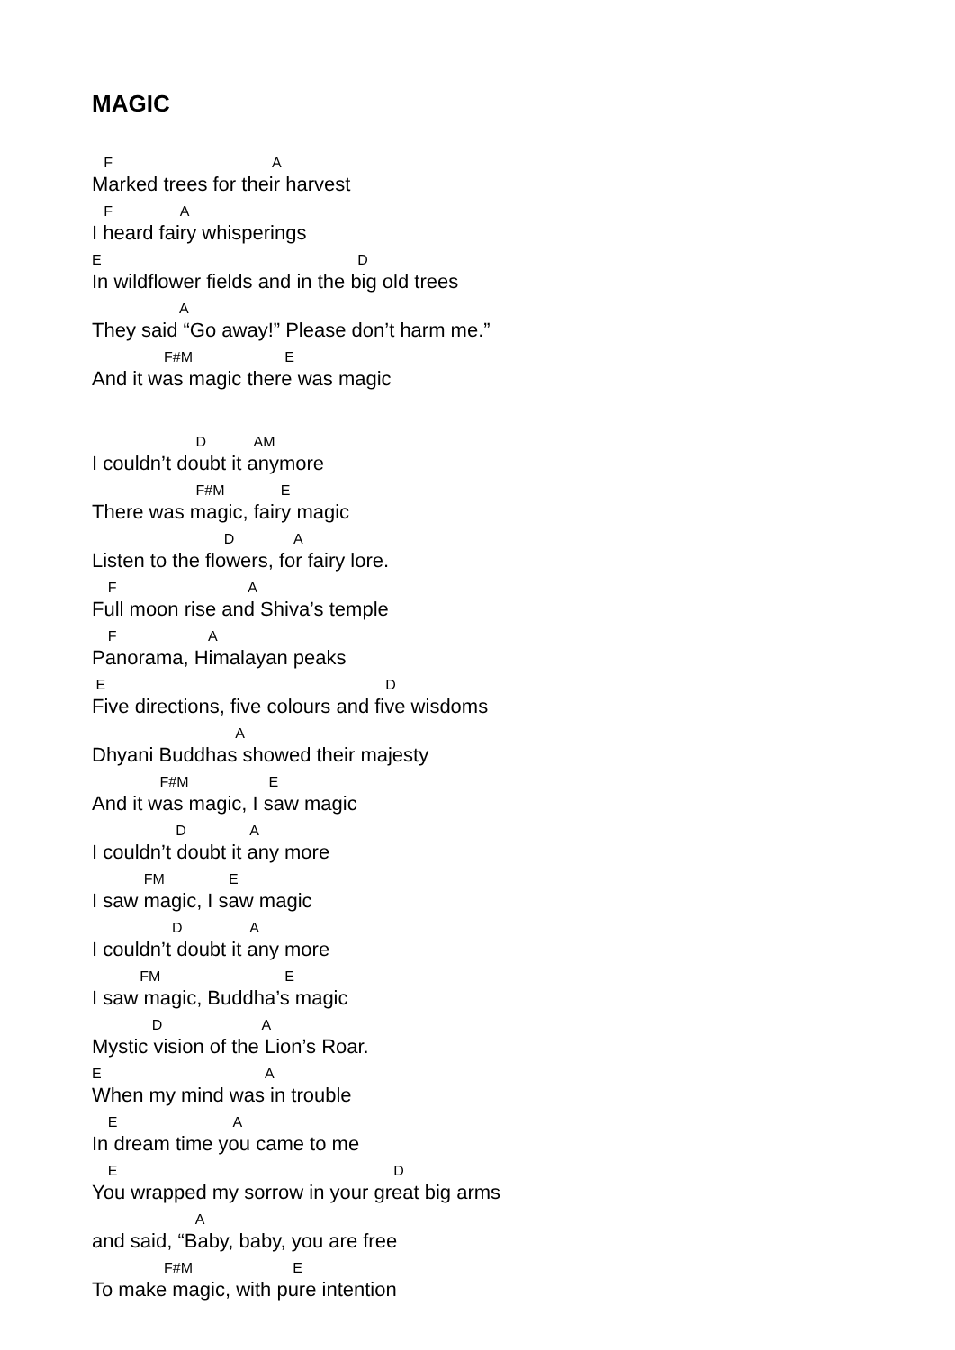MAGIC
F A
Marked trees for their harvest
F A
I heard fairy whisperings
E D
In wildflower fields and in the big old trees
A
They said “Go away!” Please don’t harm me.”
F#M E
And it was magic there was magic
D AM
I couldn’t doubt it anymore
F#M E
There was magic, fairy magic
D A
Listen to the flowers, for fairy lore.
F A
Full moon rise and Shiva’s temple
F A
Panorama, Himalayan peaks
E D
Five directions, five colours and five wisdoms
A
Dhyani Buddhas showed their majesty
F#M E
And it was magic, I saw magic
D A
I couldn’t doubt it any more
FM E
I saw magic, I saw magic
D A
I couldn’t doubt it any more
FM E
I saw magic, Buddha’s magic
D A
Mystic vision of the Lion’s Roar.
E A
When my mind was in trouble
E A
In dream time you came to me
E D
You wrapped my sorrow in your great big arms
A
and said, “Baby, baby, you are free
F#M E
To make magic, with pure intention